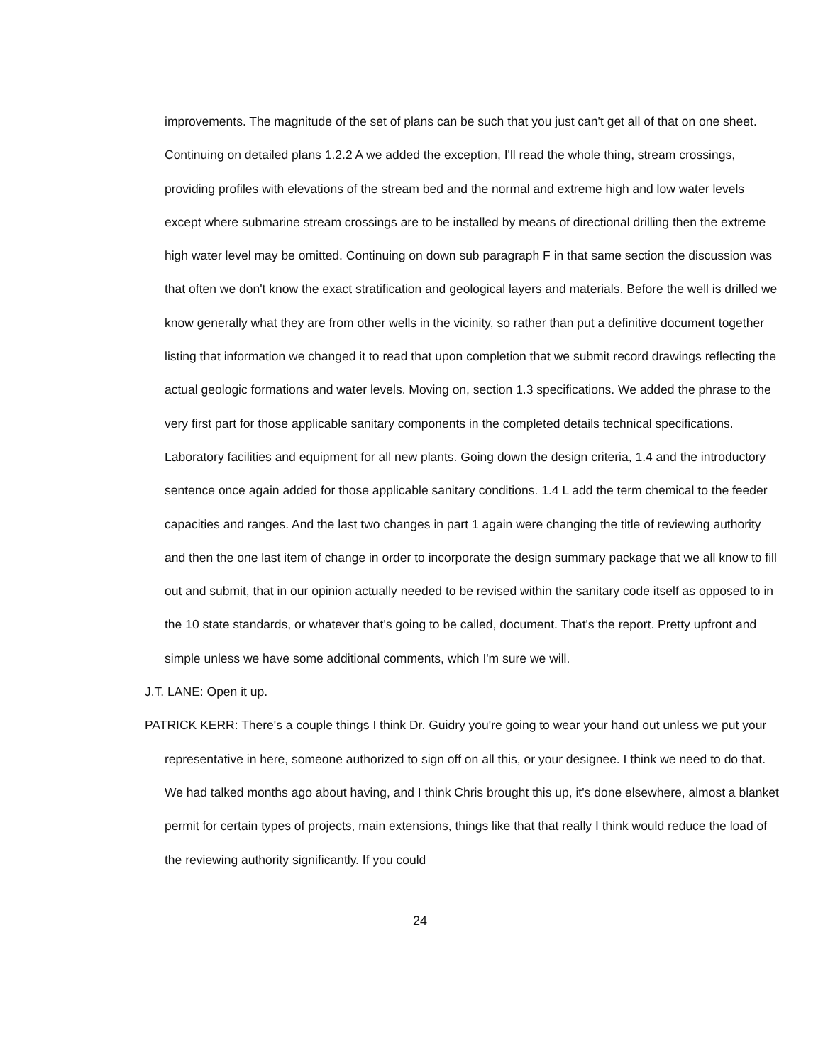improvements. The magnitude of the set of plans can be such that you just can't get all of that on one sheet. Continuing on detailed plans 1.2.2 A we added the exception, I'll read the whole thing, stream crossings, providing profiles with elevations of the stream bed and the normal and extreme high and low water levels except where submarine stream crossings are to be installed by means of directional drilling then the extreme high water level may be omitted. Continuing on down sub paragraph F in that same section the discussion was that often we don't know the exact stratification and geological layers and materials. Before the well is drilled we know generally what they are from other wells in the vicinity, so rather than put a definitive document together listing that information we changed it to read that upon completion that we submit record drawings reflecting the actual geologic formations and water levels. Moving on, section 1.3 specifications. We added the phrase to the very first part for those applicable sanitary components in the completed details technical specifications. Laboratory facilities and equipment for all new plants. Going down the design criteria, 1.4 and the introductory sentence once again added for those applicable sanitary conditions. 1.4 L add the term chemical to the feeder capacities and ranges. And the last two changes in part 1 again were changing the title of reviewing authority and then the one last item of change in order to incorporate the design summary package that we all know to fill out and submit, that in our opinion actually needed to be revised within the sanitary code itself as opposed to in the 10 state standards, or whatever that's going to be called, document. That's the report. Pretty upfront and simple unless we have some additional comments, which I'm sure we will.
J.T. LANE: Open it up.
PATRICK KERR: There's a couple things I think Dr. Guidry you're going to wear your hand out unless we put your representative in here, someone authorized to sign off on all this, or your designee. I think we need to do that. We had talked months ago about having, and I think Chris brought this up, it's done elsewhere, almost a blanket permit for certain types of projects, main extensions, things like that that really I think would reduce the load of the reviewing authority significantly. If you could
24